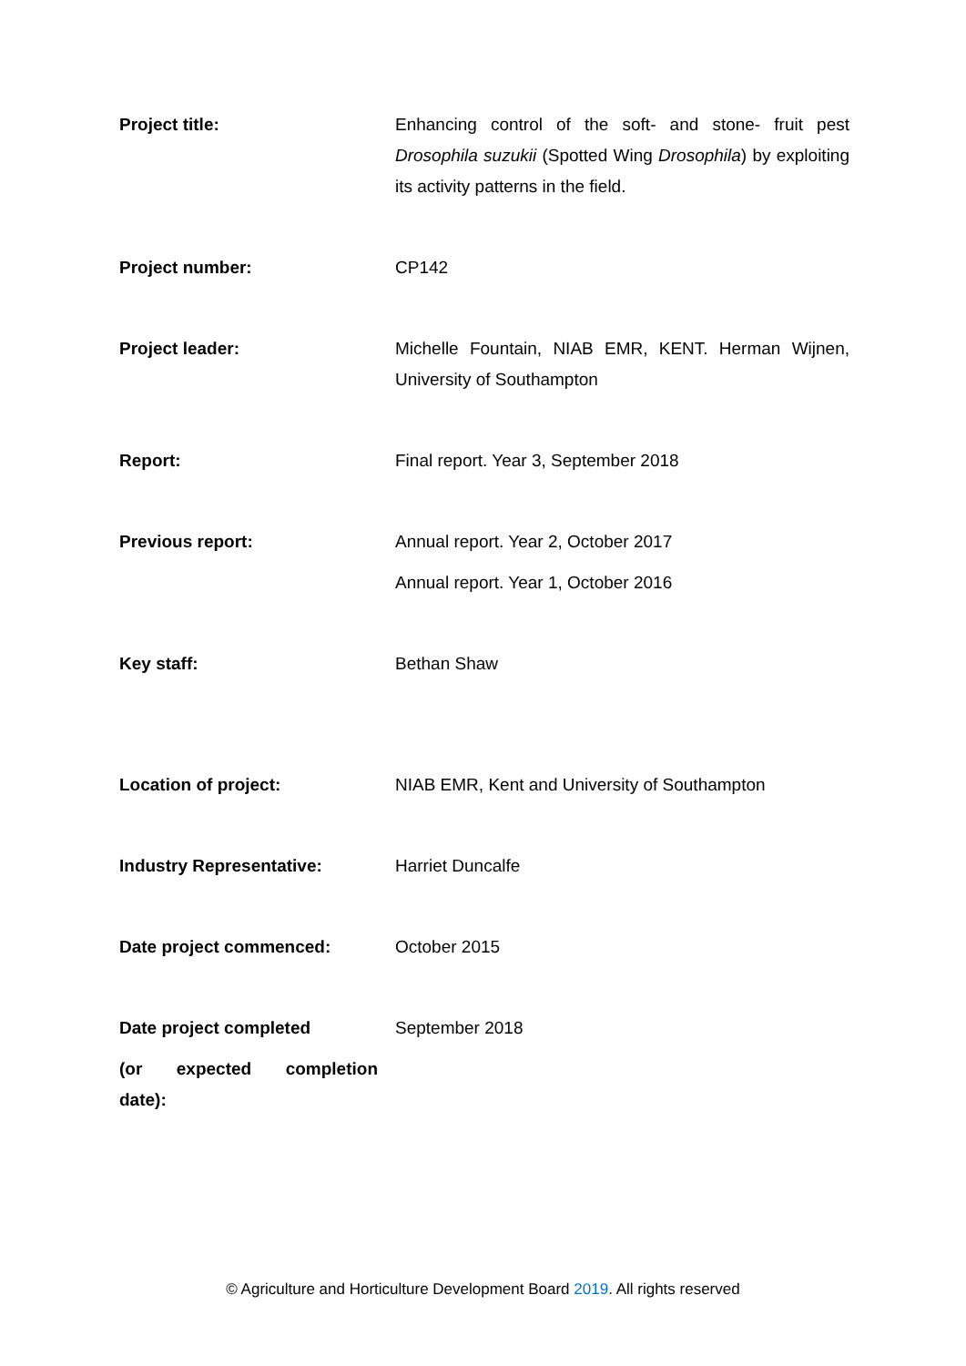| Project title: | Enhancing control of the soft- and stone- fruit pest Drosophila suzukii (Spotted Wing Drosophila ) by exploiting its activity patterns in the field. |
| Project number: | CP142 |
| Project leader: | Michelle Fountain, NIAB EMR, KENT. Herman Wijnen, University of Southampton |
| Report: | Final report. Year 3, September 2018 |
| Previous report: | Annual report. Year 2, October 2017 Annual report. Year 1, October 2016 |
| Key staff: | Bethan Shaw |
| Location of project: | NIAB EMR, Kent and University of Southampton |
| Industry Representative: | Harriet Duncalfe |
| Date project commenced: | October 2015 |
| Date project completed (or expected completion date): | September 2018 |
© Agriculture and Horticulture Development Board 2019. All rights reserved